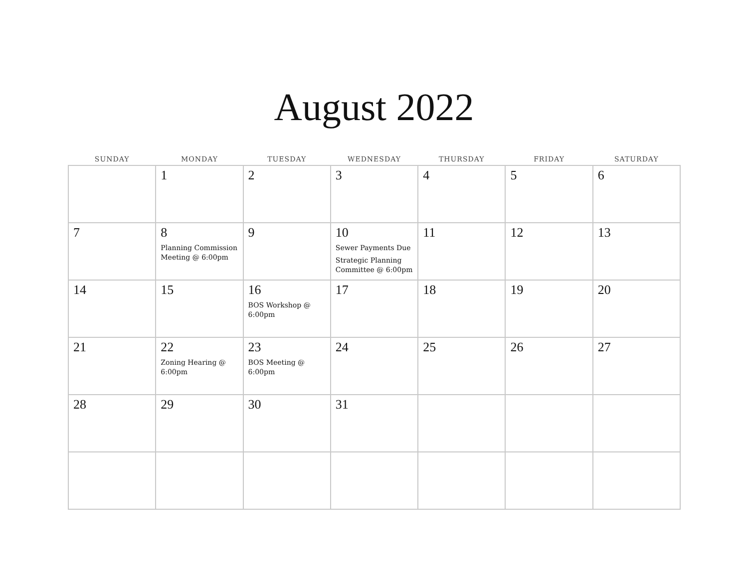August 2022
| SUNDAY | MONDAY | TUESDAY | WEDNESDAY | THURSDAY | FRIDAY | SATURDAY |
| --- | --- | --- | --- | --- | --- | --- |
| | 1 | 2 | 3 | 4 | 5 | 6 |
| 7 | 8 Planning Commission Meeting @ 6:00pm | 9 | 10 Sewer Payments Due Strategic Planning Committee @ 6:00pm | 11 | 12 | 13 |
| 14 | 15 | 16 BOS Workshop @ 6:00pm | 17 | 18 | 19 | 20 |
| 21 | 22 Zoning Hearing @ 6:00pm | 23 BOS Meeting @ 6:00pm | 24 | 25 | 26 | 27 |
| 28 | 29 | 30 | 31 | | | |